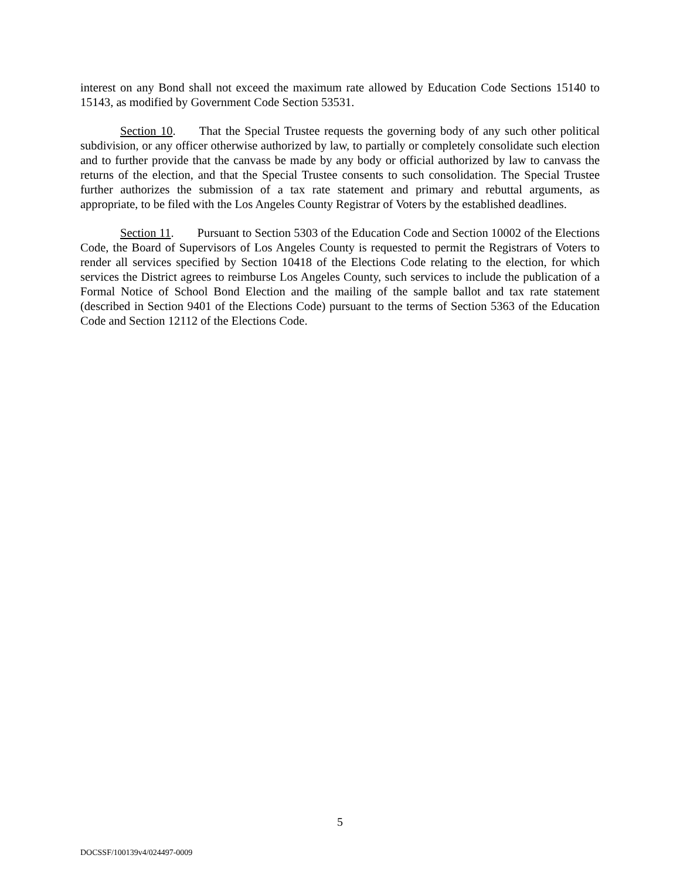interest on any Bond shall not exceed the maximum rate allowed by Education Code Sections 15140 to 15143, as modified by Government Code Section 53531.
Section 10. That the Special Trustee requests the governing body of any such other political subdivision, or any officer otherwise authorized by law, to partially or completely consolidate such election and to further provide that the canvass be made by any body or official authorized by law to canvass the returns of the election, and that the Special Trustee consents to such consolidation. The Special Trustee further authorizes the submission of a tax rate statement and primary and rebuttal arguments, as appropriate, to be filed with the Los Angeles County Registrar of Voters by the established deadlines.
Section 11. Pursuant to Section 5303 of the Education Code and Section 10002 of the Elections Code, the Board of Supervisors of Los Angeles County is requested to permit the Registrars of Voters to render all services specified by Section 10418 of the Elections Code relating to the election, for which services the District agrees to reimburse Los Angeles County, such services to include the publication of a Formal Notice of School Bond Election and the mailing of the sample ballot and tax rate statement (described in Section 9401 of the Elections Code) pursuant to the terms of Section 5363 of the Education Code and Section 12112 of the Elections Code.
5
DOCSSF/100139v4/024497-0009